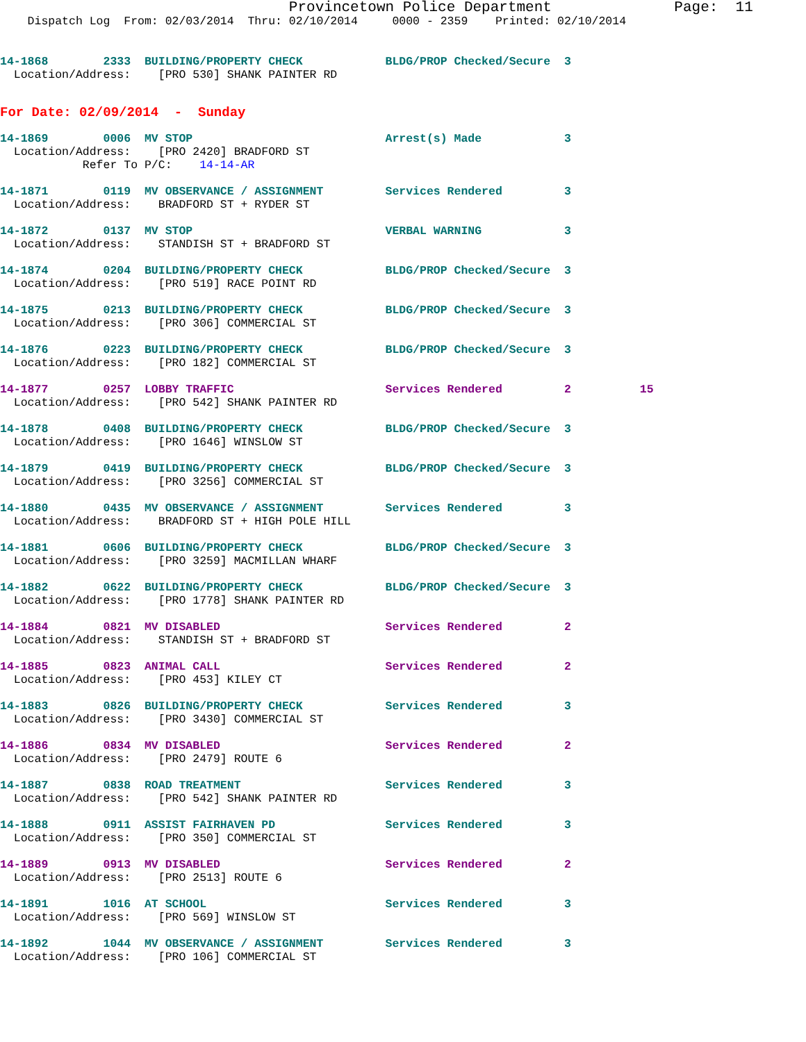Provincetown Police Department              Page:  11
    Dispatch Log  From: 02/03/2014  Thru: 02/10/2014     0000 - 2359    Printed: 02/10/2014
14-1868        2333  BUILDING/PROPERTY CHECK            BLDG/PROP Checked/Secure  3
  Location/Address:    [PRO 530] SHANK PAINTER RD
For Date: 02/09/2014  -  Sunday
14-1869        0006  MV STOP                            Arrest(s) Made            3
  Location/Address:    [PRO 2420] BRADFORD ST
            Refer To P/C:    14-14-AR
14-1871        0119  MV OBSERVANCE / ASSIGNMENT         Services Rendered         3
  Location/Address:    BRADFORD ST + RYDER ST

14-1872        0137  MV STOP                            VERBAL WARNING            3
  Location/Address:    STANDISH ST + BRADFORD ST

14-1874        0204  BUILDING/PROPERTY CHECK            BLDG/PROP Checked/Secure  3
  Location/Address:    [PRO 519] RACE POINT RD

14-1875        0213  BUILDING/PROPERTY CHECK            BLDG/PROP Checked/Secure  3
  Location/Address:    [PRO 306] COMMERCIAL ST

14-1876        0223  BUILDING/PROPERTY CHECK            BLDG/PROP Checked/Secure  3
  Location/Address:    [PRO 182] COMMERCIAL ST

14-1877        0257  LOBBY TRAFFIC                      Services Rendered         2          15
  Location/Address:    [PRO 542] SHANK PAINTER RD

14-1878        0408  BUILDING/PROPERTY CHECK            BLDG/PROP Checked/Secure  3
  Location/Address:    [PRO 1646] WINSLOW ST

14-1879        0419  BUILDING/PROPERTY CHECK            BLDG/PROP Checked/Secure  3
  Location/Address:    [PRO 3256] COMMERCIAL ST

14-1880        0435  MV OBSERVANCE / ASSIGNMENT         Services Rendered         3
  Location/Address:    BRADFORD ST + HIGH POLE HILL

14-1881        0606  BUILDING/PROPERTY CHECK            BLDG/PROP Checked/Secure  3
  Location/Address:    [PRO 3259] MACMILLAN WHARF

14-1882        0622  BUILDING/PROPERTY CHECK            BLDG/PROP Checked/Secure  3
  Location/Address:    [PRO 1778] SHANK PAINTER RD

14-1884        0821  MV DISABLED                        Services Rendered         2
  Location/Address:    STANDISH ST + BRADFORD ST

14-1885        0823  ANIMAL CALL                        Services Rendered         2
  Location/Address:    [PRO 453] KILEY CT

14-1883        0826  BUILDING/PROPERTY CHECK            Services Rendered         3
  Location/Address:    [PRO 3430] COMMERCIAL ST

14-1886        0834  MV DISABLED                        Services Rendered         2
  Location/Address:    [PRO 2479] ROUTE 6

14-1887        0838  ROAD TREATMENT                     Services Rendered         3
  Location/Address:    [PRO 542] SHANK PAINTER RD

14-1888        0911  ASSIST FAIRHAVEN PD                Services Rendered         3
  Location/Address:    [PRO 350] COMMERCIAL ST

14-1889        0913  MV DISABLED                        Services Rendered         2
  Location/Address:    [PRO 2513] ROUTE 6

14-1891        1016  AT SCHOOL                          Services Rendered         3
  Location/Address:    [PRO 569] WINSLOW ST

14-1892        1044  MV OBSERVANCE / ASSIGNMENT         Services Rendered         3
  Location/Address:    [PRO 106] COMMERCIAL ST